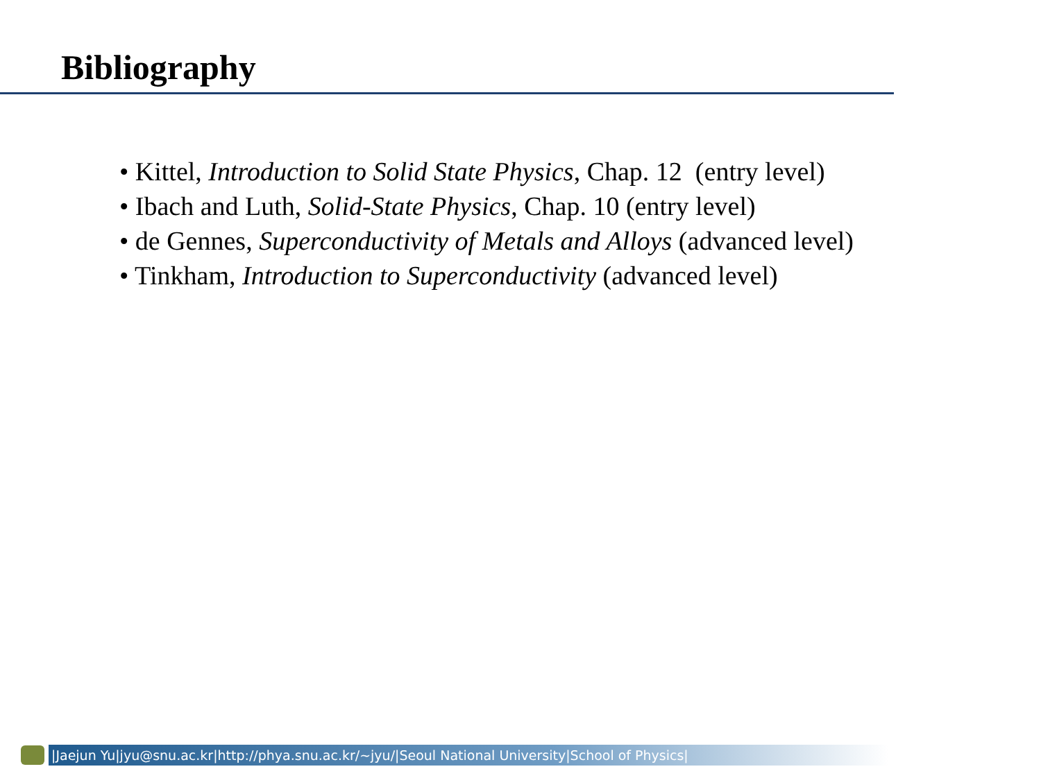Bibliography
• Kittel, Introduction to Solid State Physics, Chap. 12 (entry level)
• Ibach and Luth, Solid-State Physics, Chap. 10 (entry level)
• de Gennes, Superconductivity of Metals and Alloys (advanced level)
• Tinkham, Introduction to Superconductivity (advanced level)
|Jaejun Yu|jyu@snu.ac.kr|http://phya.snu.ac.kr/~jyu/|Seoul National University|School of Physics|